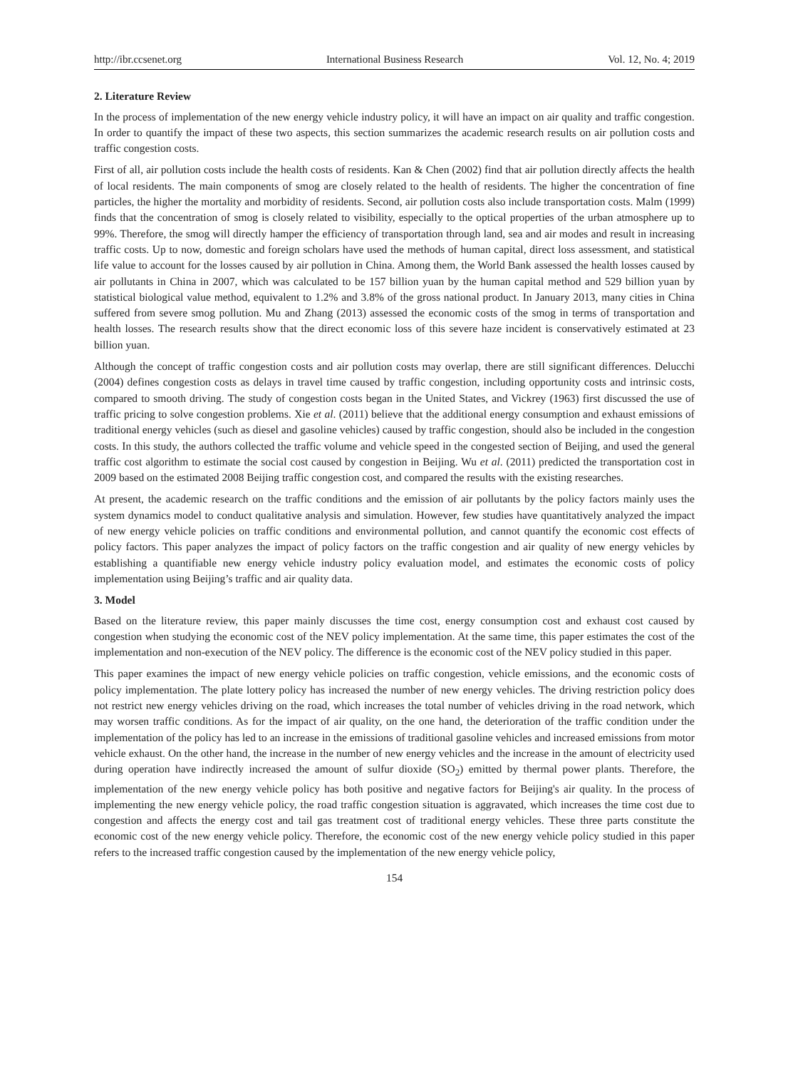http://ibr.ccsenet.org International Business Research Vol. 12, No. 4; 2019
2. Literature Review
In the process of implementation of the new energy vehicle industry policy, it will have an impact on air quality and traffic congestion. In order to quantify the impact of these two aspects, this section summarizes the academic research results on air pollution costs and traffic congestion costs.
First of all, air pollution costs include the health costs of residents. Kan & Chen (2002) find that air pollution directly affects the health of local residents. The main components of smog are closely related to the health of residents. The higher the concentration of fine particles, the higher the mortality and morbidity of residents. Second, air pollution costs also include transportation costs. Malm (1999) finds that the concentration of smog is closely related to visibility, especially to the optical properties of the urban atmosphere up to 99%. Therefore, the smog will directly hamper the efficiency of transportation through land, sea and air modes and result in increasing traffic costs. Up to now, domestic and foreign scholars have used the methods of human capital, direct loss assessment, and statistical life value to account for the losses caused by air pollution in China. Among them, the World Bank assessed the health losses caused by air pollutants in China in 2007, which was calculated to be 157 billion yuan by the human capital method and 529 billion yuan by statistical biological value method, equivalent to 1.2% and 3.8% of the gross national product. In January 2013, many cities in China suffered from severe smog pollution. Mu and Zhang (2013) assessed the economic costs of the smog in terms of transportation and health losses. The research results show that the direct economic loss of this severe haze incident is conservatively estimated at 23 billion yuan.
Although the concept of traffic congestion costs and air pollution costs may overlap, there are still significant differences. Delucchi (2004) defines congestion costs as delays in travel time caused by traffic congestion, including opportunity costs and intrinsic costs, compared to smooth driving. The study of congestion costs began in the United States, and Vickrey (1963) first discussed the use of traffic pricing to solve congestion problems. Xie et al. (2011) believe that the additional energy consumption and exhaust emissions of traditional energy vehicles (such as diesel and gasoline vehicles) caused by traffic congestion, should also be included in the congestion costs. In this study, the authors collected the traffic volume and vehicle speed in the congested section of Beijing, and used the general traffic cost algorithm to estimate the social cost caused by congestion in Beijing. Wu et al. (2011) predicted the transportation cost in 2009 based on the estimated 2008 Beijing traffic congestion cost, and compared the results with the existing researches.
At present, the academic research on the traffic conditions and the emission of air pollutants by the policy factors mainly uses the system dynamics model to conduct qualitative analysis and simulation. However, few studies have quantitatively analyzed the impact of new energy vehicle policies on traffic conditions and environmental pollution, and cannot quantify the economic cost effects of policy factors. This paper analyzes the impact of policy factors on the traffic congestion and air quality of new energy vehicles by establishing a quantifiable new energy vehicle industry policy evaluation model, and estimates the economic costs of policy implementation using Beijing’s traffic and air quality data.
3. Model
Based on the literature review, this paper mainly discusses the time cost, energy consumption cost and exhaust cost caused by congestion when studying the economic cost of the NEV policy implementation. At the same time, this paper estimates the cost of the implementation and non-execution of the NEV policy. The difference is the economic cost of the NEV policy studied in this paper.
This paper examines the impact of new energy vehicle policies on traffic congestion, vehicle emissions, and the economic costs of policy implementation. The plate lottery policy has increased the number of new energy vehicles. The driving restriction policy does not restrict new energy vehicles driving on the road, which increases the total number of vehicles driving in the road network, which may worsen traffic conditions. As for the impact of air quality, on the one hand, the deterioration of the traffic condition under the implementation of the policy has led to an increase in the emissions of traditional gasoline vehicles and increased emissions from motor vehicle exhaust. On the other hand, the increase in the number of new energy vehicles and the increase in the amount of electricity used during operation have indirectly increased the amount of sulfur dioxide (SO<sub>2</sub>) emitted by thermal power plants. Therefore, the implementation of the new energy vehicle policy has both positive and negative factors for Beijing's air quality. In the process of implementing the new energy vehicle policy, the road traffic congestion situation is aggravated, which increases the time cost due to congestion and affects the energy cost and tail gas treatment cost of traditional energy vehicles. These three parts constitute the economic cost of the new energy vehicle policy. Therefore, the economic cost of the new energy vehicle policy studied in this paper refers to the increased traffic congestion caused by the implementation of the new energy vehicle policy,
154